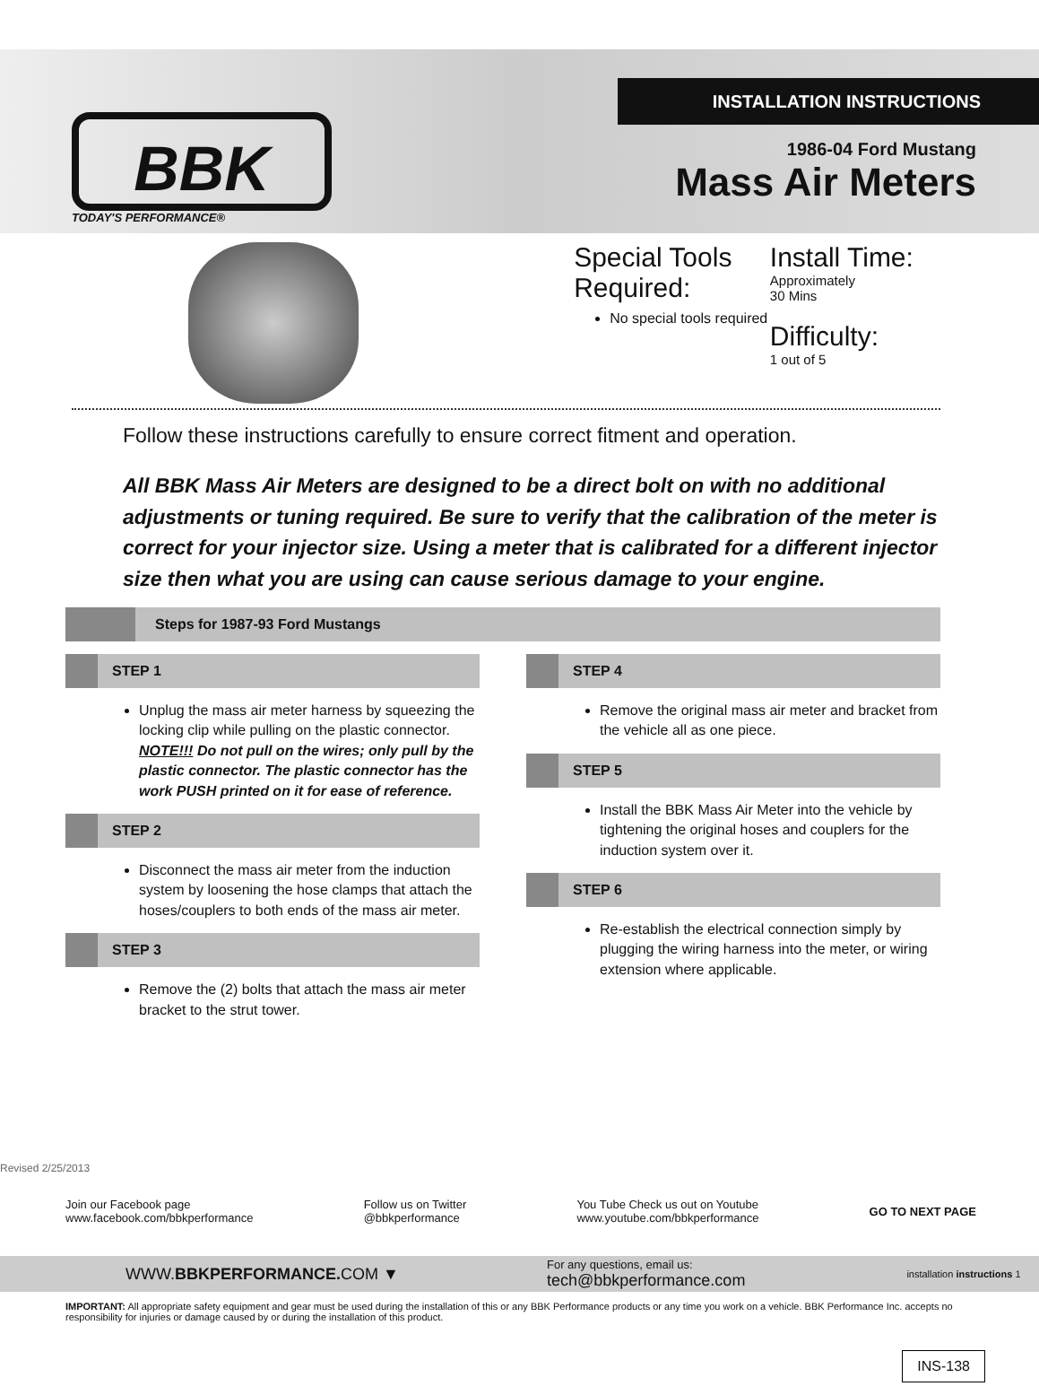INSTALLATION INSTRUCTIONS
BBK
TODAY'S PERFORMANCE®
1986-04 Ford Mustang
Mass Air Meters
Special Tools Required:
No special tools required
Install Time:
Approximately
30 Mins
Difficulty:
1 out of 5
Follow these instructions carefully to ensure correct fitment and operation.
All BBK Mass Air Meters are designed to be a direct bolt on with no additional adjustments or tuning required. Be sure to verify that the calibration of the meter is correct for your injector size. Using a meter that is calibrated for a different injector size then what you are using can cause serious damage to your engine.
Steps for 1987-93 Ford Mustangs
STEP 1
Unplug the mass air meter harness by squeezing the locking clip while pulling on the plastic connector. NOTE!!! Do not pull on the wires; only pull by the plastic connector. The plastic connector has the work PUSH printed on it for ease of reference.
STEP 2
Disconnect the mass air meter from the induction system by loosening the hose clamps that attach the hoses/couplers to both ends of the mass air meter.
STEP 3
Remove the (2) bolts that attach the mass air meter bracket to the strut tower.
STEP 4
Remove the original mass air meter and bracket from the vehicle all as one piece.
STEP 5
Install the BBK Mass Air Meter into the vehicle by tightening the original hoses and couplers for the induction system over it.
STEP 6
Re-establish the electrical connection simply by plugging the wiring harness into the meter, or wiring extension where applicable.
Revised 2/25/2013
Join our Facebook page
www.facebook.com/bbkperformance
Follow us on Twitter
@bbkperformance
You Tube Check us out on Youtube
www.youtube.com/bbkperformance
GO TO NEXT PAGE
WWW.BBKPERFORMANCE. COM ▼ For any questions, email us:
tech@bbkperformance.com installation instructions 1
IMPORTANT: All appropriate safety equipment and gear must be used during the installation of this or any BBK Performance products or any time you work on a vehicle. BBK Performance Inc. accepts no responsibility for injuries or damage caused by or during the installation of this product.
INS-138